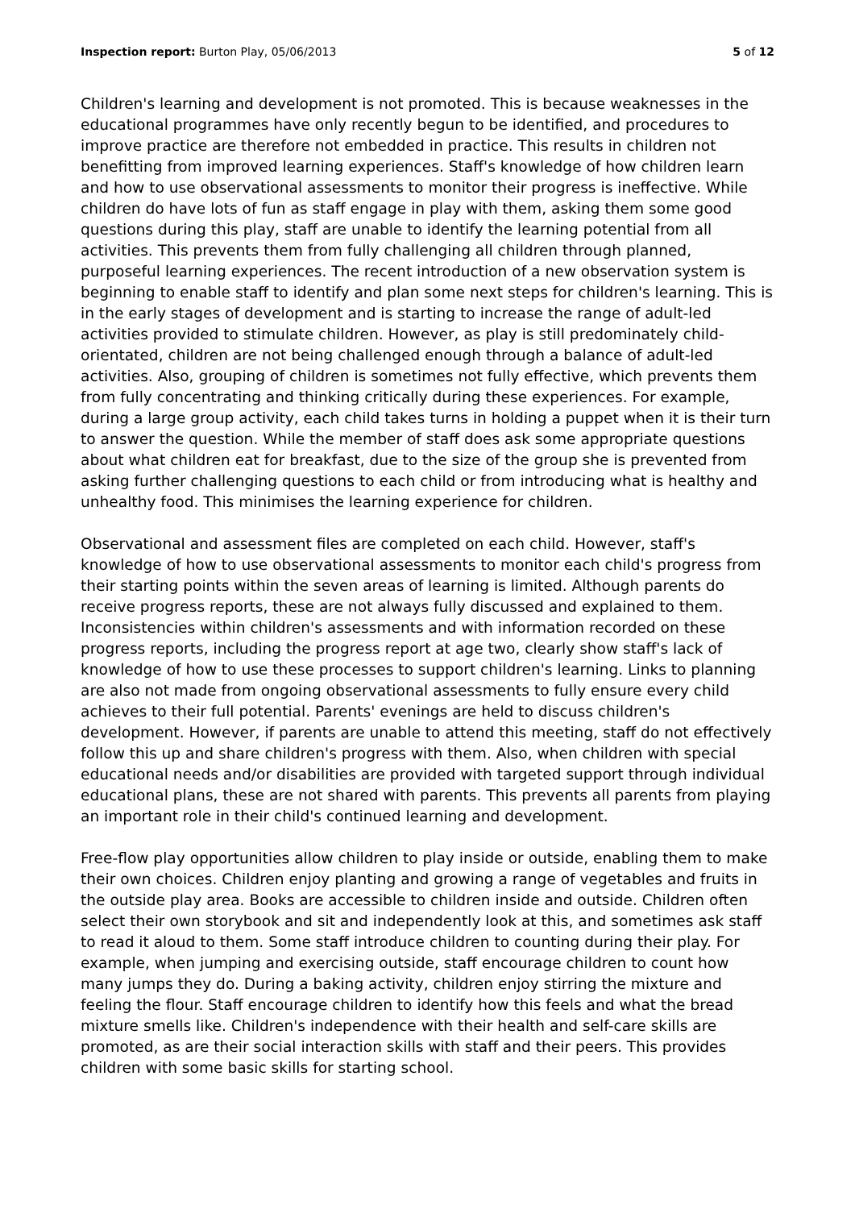Inspection report: Burton Play, 05/06/2013 5 of 12
Children's learning and development is not promoted. This is because weaknesses in the educational programmes have only recently begun to be identified, and procedures to improve practice are therefore not embedded in practice. This results in children not benefitting from improved learning experiences. Staff's knowledge of how children learn and how to use observational assessments to monitor their progress is ineffective. While children do have lots of fun as staff engage in play with them, asking them some good questions during this play, staff are unable to identify the learning potential from all activities. This prevents them from fully challenging all children through planned, purposeful learning experiences. The recent introduction of a new observation system is beginning to enable staff to identify and plan some next steps for children's learning. This is in the early stages of development and is starting to increase the range of adult-led activities provided to stimulate children. However, as play is still predominately child-orientated, children are not being challenged enough through a balance of adult-led activities. Also, grouping of children is sometimes not fully effective, which prevents them from fully concentrating and thinking critically during these experiences. For example, during a large group activity, each child takes turns in holding a puppet when it is their turn to answer the question. While the member of staff does ask some appropriate questions about what children eat for breakfast, due to the size of the group she is prevented from asking further challenging questions to each child or from introducing what is healthy and unhealthy food. This minimises the learning experience for children.
Observational and assessment files are completed on each child. However, staff's knowledge of how to use observational assessments to monitor each child's progress from their starting points within the seven areas of learning is limited. Although parents do receive progress reports, these are not always fully discussed and explained to them. Inconsistencies within children's assessments and with information recorded on these progress reports, including the progress report at age two, clearly show staff's lack of knowledge of how to use these processes to support children's learning. Links to planning are also not made from ongoing observational assessments to fully ensure every child achieves to their full potential. Parents' evenings are held to discuss children's development. However, if parents are unable to attend this meeting, staff do not effectively follow this up and share children's progress with them. Also, when children with special educational needs and/or disabilities are provided with targeted support through individual educational plans, these are not shared with parents. This prevents all parents from playing an important role in their child's continued learning and development.
Free-flow play opportunities allow children to play inside or outside, enabling them to make their own choices. Children enjoy planting and growing a range of vegetables and fruits in the outside play area. Books are accessible to children inside and outside. Children often select their own storybook and sit and independently look at this, and sometimes ask staff to read it aloud to them. Some staff introduce children to counting during their play. For example, when jumping and exercising outside, staff encourage children to count how many jumps they do. During a baking activity, children enjoy stirring the mixture and feeling the flour. Staff encourage children to identify how this feels and what the bread mixture smells like. Children's independence with their health and self-care skills are promoted, as are their social interaction skills with staff and their peers. This provides children with some basic skills for starting school.